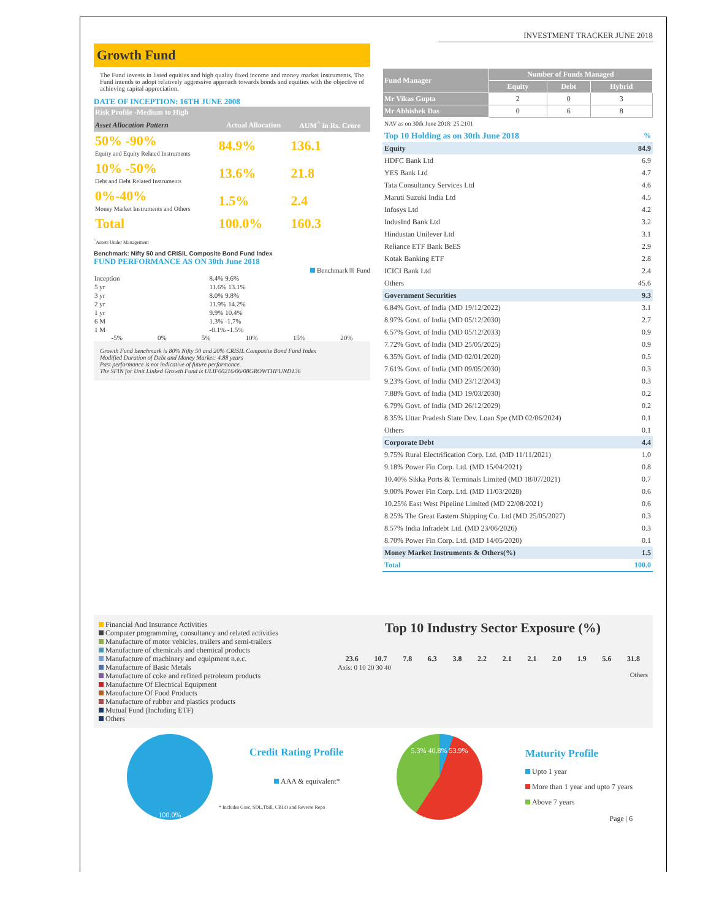INVESTMENT TRACKER JUNE 2018
Growth Fund
The Fund invests in listed equities and high quality fixed income and money market instruments. The Fund intends to adopt relatively aggressive approach towards bonds and equities with the objective of achieving capital appreciation.
DATE OF INCEPTION: 16TH JUNE 2008
| Risk Profile -Medium to High | | |
| --- | --- | --- |
| Asset Allocation Pattern | Actual Allocation | AUM<sup>^</sup> in Rs. Crore |
| 50% -90% Equity and Equity Related Instruments | 84.9% | 136.1 |
| 10% -50% Debt and Debt Related Instruments | 13.6% | 21.8 |
| 0%-40% Money Market Instruments and Others | 1.5% | 2.4 |
| Total | 100.0% | 160.3 |
<sup>^</sup>Assets Under Management
Benchmark: Nifty 50 and CRISIL Composite Bond Fund Index
FUND PERFORMANCE AS ON 30th June 2018
Benchmark Fund
| Inception | 8.4% 9.6% |
| 5 yr | 11.6% 13.1% |
| 3 yr | 8.0% 9.8% |
| 2 yr | 11.9% 14.2% |
| 1 yr | 9.9% 10.4% |
| 6 M | 1.3% -1.7% |
| 1 M | -0.1% -1.5% |
-5% 0% 5% 10% 15% 20%
Growth Fund benchmark is 80% Nifty 50 and 20% CRISIL Composite Bond Fund Index
Modified Duration of Debt and Money Market: 4.88 years
Past performance is not indicative of future performance.
The SFIN for Unit Linked Growth Fund is ULIF00216/06/08GROWTHFUND136
| Fund Manager | Number of Funds Managed | | |
| --- | --- | --- | --- |
| | Equity | Debt | Hybrid |
| Mr Vikas Gupta | 2 | 0 | 3 |
| Mr Abhishek Das | 0 | 6 | 8 |
NAV as on 30th June 2018: 25.2101
| Top 10 Holding as on 30th June 2018 | % |
| Equity | 84.9 |
| HDFC Bank Ltd | 6.9 |
| YES Bank Ltd | 4.7 |
| Tata Consultancy Services Ltd | 4.6 |
| Maruti Suzuki India Ltd | 4.5 |
| Infosys Ltd | 4.2 |
| IndusInd Bank Ltd | 3.2 |
| Hindustan Unilever Ltd | 3.1 |
| Reliance ETF Bank BeES | 2.9 |
| Kotak Banking ETF | 2.8 |
| ICICI Bank Ltd | 2.4 |
| Others | 45.6 |
| Government Securities | 9.3 |
| 6.84% Govt. of India (MD 19/12/2022) | 3.1 |
| 8.97% Govt. of India (MD 05/12/2030) | 2.7 |
| 6.57% Govt. of India (MD 05/12/2033) | 0.9 |
| 7.72% Govt. of India (MD 25/05/2025) | 0.9 |
| 6.35% Govt. of India (MD 02/01/2020) | 0.5 |
| 7.61% Govt. of India (MD 09/05/2030) | 0.3 |
| 9.23% Govt. of India (MD 23/12/2043) | 0.3 |
| 7.88% Govt. of India (MD 19/03/2030) | 0.2 |
| 6.79% Govt. of India (MD 26/12/2029) | 0.2 |
| 8.35% Uttar Pradesh State Dev. Loan Spe (MD 02/06/2024) | 0.1 |
| Others | 0.1 |
| Corporate Debt | 4.4 |
| 9.75% Rural Electrification Corp. Ltd. (MD 11/11/2021) | 1.0 |
| 9.18% Power Fin Corp. Ltd. (MD 15/04/2021) | 0.8 |
| 10.40% Sikka Ports & Terminals Limited (MD 18/07/2021) | 0.7 |
| 9.00% Power Fin Corp. Ltd. (MD 11/03/2028) | 0.6 |
| 10.25% East West Pipeline Limited (MD 22/08/2021) | 0.6 |
| 8.25% The Great Eastern Shipping Co. Ltd (MD 25/05/2027) | 0.3 |
| 8.57% India Infradebt Ltd. (MD 23/06/2026) | 0.3 |
| 8.70% Power Fin Corp. Ltd. (MD 14/05/2020) | 0.1 |
| Money Market Instruments & Others(%) | 1.5 |
| Total | 100.0 |
Financial And Insurance Activities
Computer programming, consultancy and related activities
Manufacture of motor vehicles, trailers and semi-trailers
Manufacture of chemicals and chemical products
Manufacture of machinery and equipment n.e.c.
Manufacture of Basic Metals
Manufacture of coke and refined petroleum products
Manufacture Of Electrical Equipment
Manufacture Of Food Products
Manufacture of rubber and plastics products
Mutual Fund (Including ETF)
Others
Top 10 Industry Sector Exposure (%)
23.6 10.7 7.8 6.3 3.8 2.2 2.1 2.1 2.0 1.9 5.6 31.8
Axis: 0 10 20 30 40
Others
100.0%
Credit Rating Profile
AAA & equivalent*
* Includes Gsec, SDL,Tbill, CBLO and Reverse Repo
5.3% 40.8% 53.9%
Maturity Profile
Upto 1 year
More than 1 year and upto 7 years
Above 7 years
Page | 6